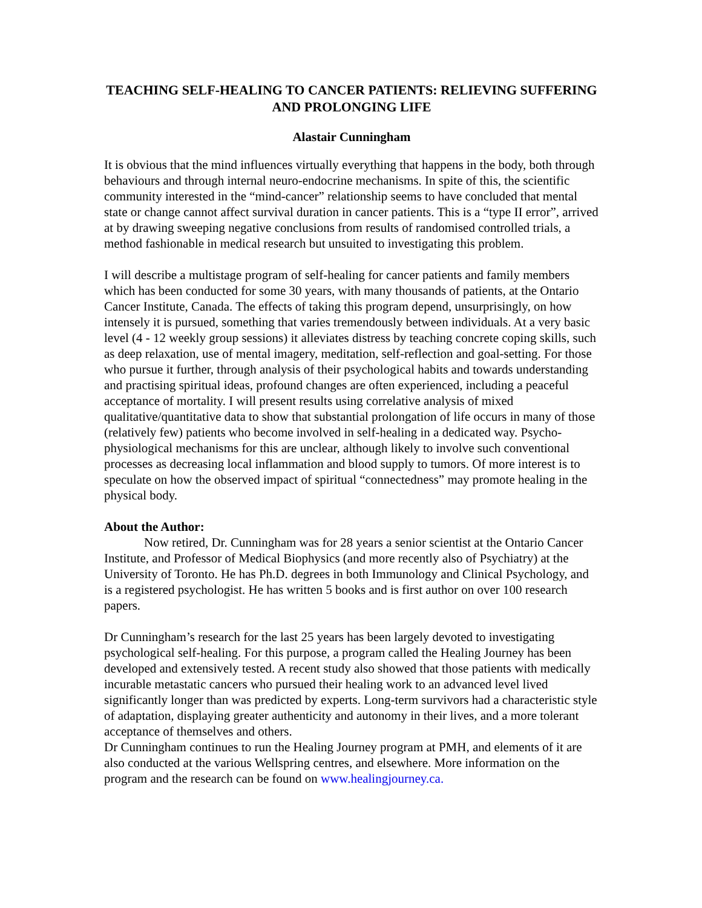TEACHING SELF-HEALING TO CANCER PATIENTS: RELIEVING SUFFERING AND PROLONGING LIFE
Alastair Cunningham
It is obvious that the mind influences virtually everything that happens in the body, both through behaviours and through internal neuro-endocrine mechanisms. In spite of this, the scientific community interested in the “mind-cancer” relationship seems to have concluded that mental state or change cannot affect survival duration in cancer patients. This is a “type II error”, arrived at by drawing sweeping negative conclusions from results of randomised controlled trials, a method fashionable in medical research but unsuited to investigating this problem.
I will describe a multistage program of self-healing for cancer patients and family members which has been conducted for some 30 years, with many thousands of patients, at the Ontario Cancer Institute, Canada. The effects of taking this program depend, unsurprisingly, on how intensely it is pursued, something that varies tremendously between individuals. At a very basic level (4 - 12 weekly group sessions) it alleviates distress by teaching concrete coping skills, such as deep relaxation, use of mental imagery, meditation, self-reflection and goal-setting. For those who pursue it further, through analysis of their psychological habits and towards understanding and practising spiritual ideas, profound changes are often experienced, including a peaceful acceptance of mortality. I will present results using correlative analysis of mixed qualitative/quantitative data to show that substantial prolongation of life occurs in many of those (relatively few) patients who become involved in self-healing in a dedicated way. Psycho-physiological mechanisms for this are unclear, although likely to involve such conventional processes as decreasing local inflammation and blood supply to tumors. Of more interest is to speculate on how the observed impact of spiritual “connectedness” may promote healing in the physical body.
About the Author:
Now retired, Dr. Cunningham was for 28 years a senior scientist at the Ontario Cancer Institute, and Professor of Medical Biophysics (and more recently also of Psychiatry) at the University of Toronto. He has Ph.D. degrees in both Immunology and Clinical Psychology, and is a registered psychologist. He has written 5 books and is first author on over 100 research papers.
Dr Cunningham’s research for the last 25 years has been largely devoted to investigating psychological self-healing. For this purpose, a program called the Healing Journey has been developed and extensively tested. A recent study also showed that those patients with medically incurable metastatic cancers who pursued their healing work to an advanced level lived significantly longer than was predicted by experts. Long-term survivors had a characteristic style of adaptation, displaying greater authenticity and autonomy in their lives, and a more tolerant acceptance of themselves and others.
Dr Cunningham continues to run the Healing Journey program at PMH, and elements of it are also conducted at the various Wellspring centres, and elsewhere. More information on the program and the research can be found on www.healingjourney.ca.